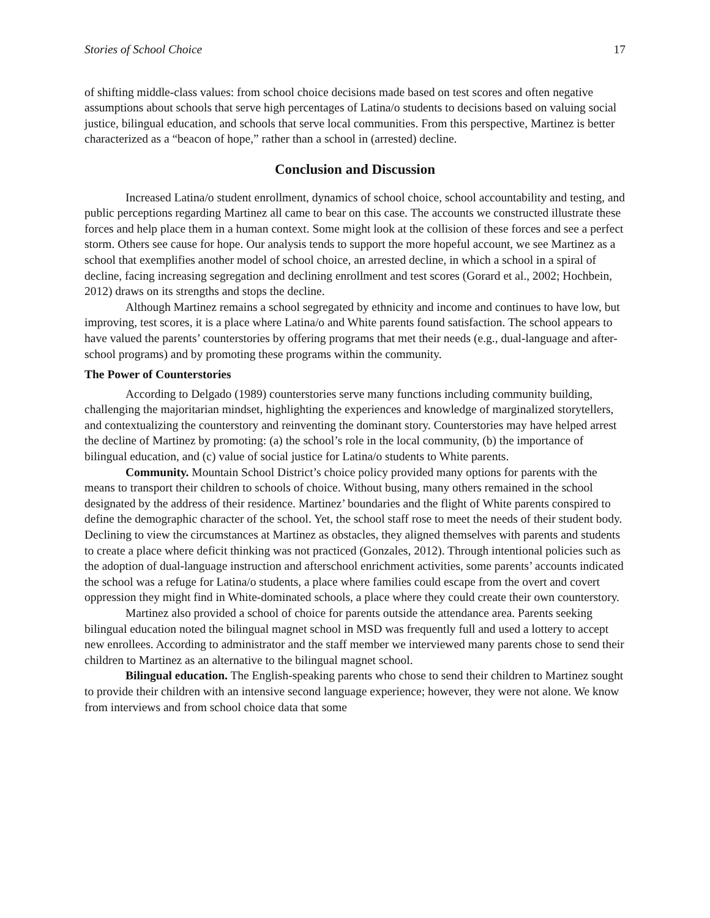Stories of School Choice 17
of shifting middle-class values: from school choice decisions made based on test scores and often negative assumptions about schools that serve high percentages of Latina/o students to decisions based on valuing social justice, bilingual education, and schools that serve local communities. From this perspective, Martinez is better characterized as a “beacon of hope,” rather than a school in (arrested) decline.
Conclusion and Discussion
Increased Latina/o student enrollment, dynamics of school choice, school accountability and testing, and public perceptions regarding Martinez all came to bear on this case. The accounts we constructed illustrate these forces and help place them in a human context. Some might look at the collision of these forces and see a perfect storm. Others see cause for hope. Our analysis tends to support the more hopeful account, we see Martinez as a school that exemplifies another model of school choice, an arrested decline, in which a school in a spiral of decline, facing increasing segregation and declining enrollment and test scores (Gorard et al., 2002; Hochbein, 2012) draws on its strengths and stops the decline.
Although Martinez remains a school segregated by ethnicity and income and continues to have low, but improving, test scores, it is a place where Latina/o and White parents found satisfaction. The school appears to have valued the parents’ counterstories by offering programs that met their needs (e.g., dual-language and after-school programs) and by promoting these programs within the community.
The Power of Counterstories
According to Delgado (1989) counterstories serve many functions including community building, challenging the majoritarian mindset, highlighting the experiences and knowledge of marginalized storytellers, and contextualizing the counterstory and reinventing the dominant story. Counterstories may have helped arrest the decline of Martinez by promoting: (a) the school’s role in the local community, (b) the importance of bilingual education, and (c) value of social justice for Latina/o students to White parents.
Community. Mountain School District’s choice policy provided many options for parents with the means to transport their children to schools of choice. Without busing, many others remained in the school designated by the address of their residence. Martinez’ boundaries and the flight of White parents conspired to define the demographic character of the school. Yet, the school staff rose to meet the needs of their student body. Declining to view the circumstances at Martinez as obstacles, they aligned themselves with parents and students to create a place where deficit thinking was not practiced (Gonzales, 2012). Through intentional policies such as the adoption of dual-language instruction and afterschool enrichment activities, some parents’ accounts indicated the school was a refuge for Latina/o students, a place where families could escape from the overt and covert oppression they might find in White-dominated schools, a place where they could create their own counterstory.
Martinez also provided a school of choice for parents outside the attendance area. Parents seeking bilingual education noted the bilingual magnet school in MSD was frequently full and used a lottery to accept new enrollees. According to administrator and the staff member we interviewed many parents chose to send their children to Martinez as an alternative to the bilingual magnet school.
Bilingual education. The English-speaking parents who chose to send their children to Martinez sought to provide their children with an intensive second language experience; however, they were not alone. We know from interviews and from school choice data that some